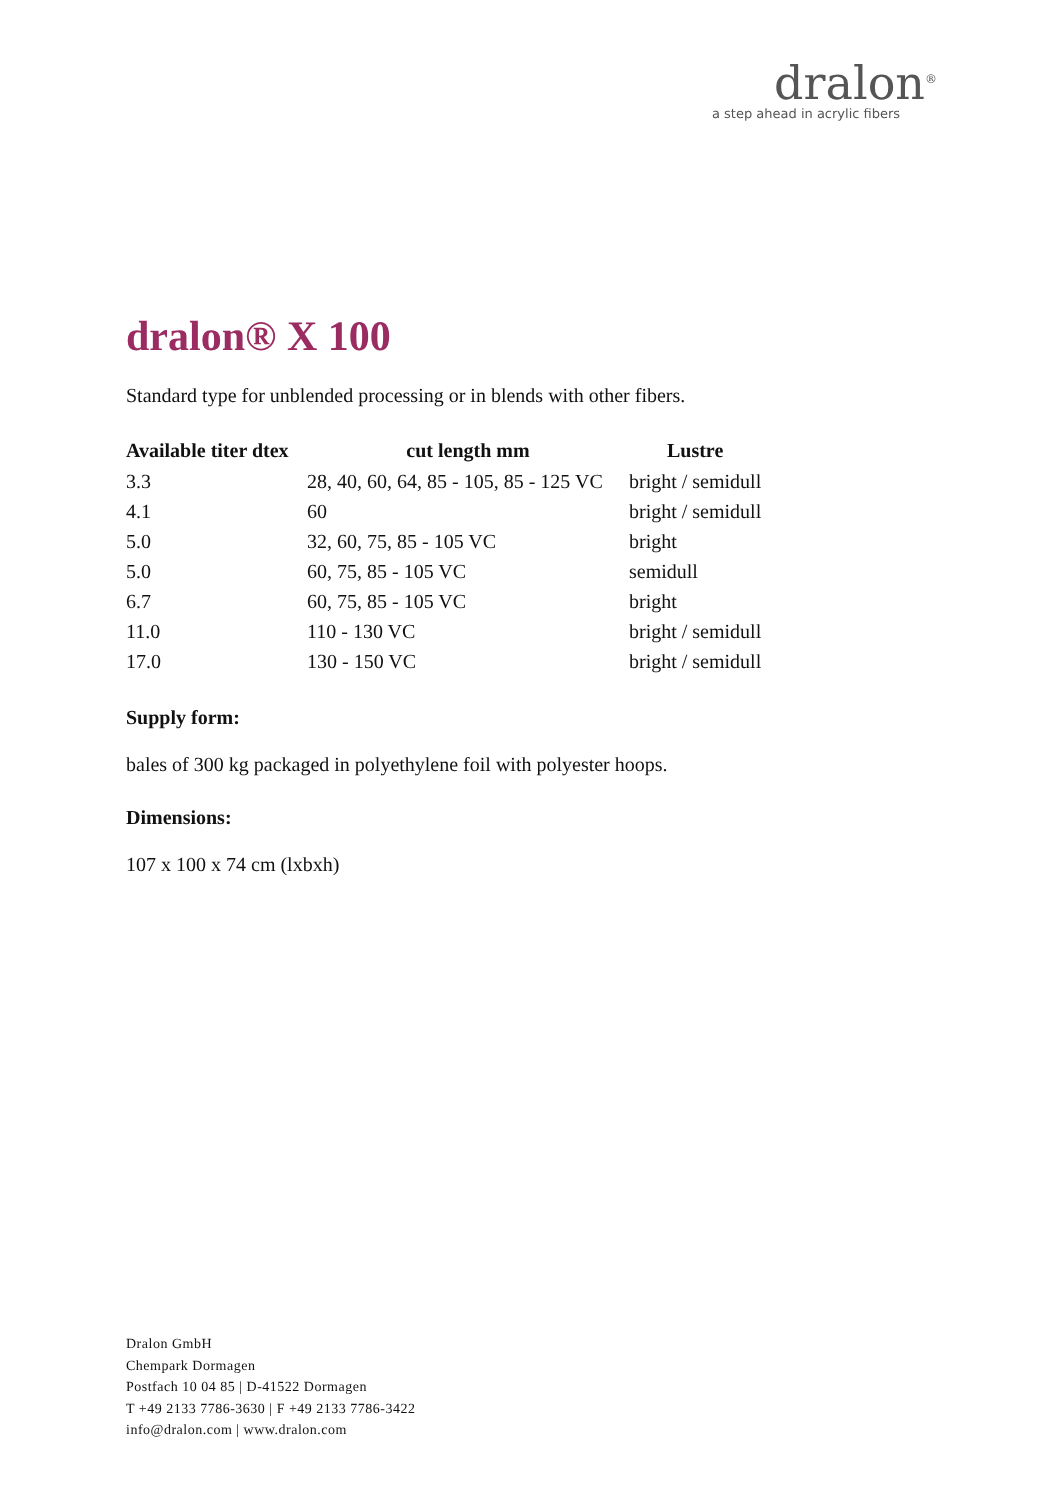dralon<sup>®</sup>
a step ahead in acrylic fibers
dralon® X 100
Standard type for unblended processing or in blends with other fibers.
| Available titer dtex | cut length mm | Lustre |
| --- | --- | --- |
| 3.3 | 28, 40, 60, 64, 85 - 105, 85 - 125 VC | bright / semidull |
| 4.1 | 60 | bright / semidull |
| 5.0 | 32, 60, 75, 85 - 105 VC | bright |
| 5.0 | 60, 75, 85 - 105 VC | semidull |
| 6.7 | 60, 75, 85 - 105 VC | bright |
| 11.0 | 110 - 130 VC | bright / semidull |
| 17.0 | 130 - 150 VC | bright / semidull |
Supply form:
bales of 300 kg packaged in polyethylene foil with polyester hoops.
Dimensions:
107 x 100 x 74 cm (lxbxh)
Dralon GmbH
Chempark Dormagen
Postfach 10 04 85 | D-41522 Dormagen
T +49 2133 7786-3630 | F +49 2133 7786-3422
info@dralon.com | www.dralon.com